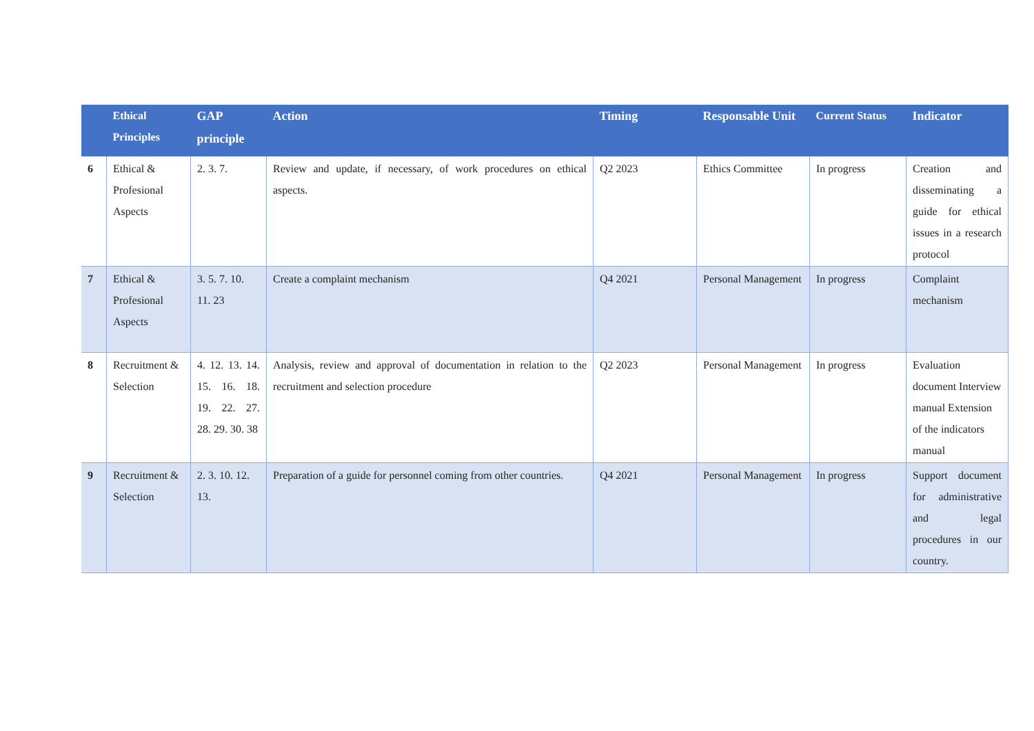| | Ethical Principles | GAP principle | Action | Timing | Responsable Unit | Current Status | Indicator |
| --- | --- | --- | --- | --- | --- | --- | --- |
| 6 | Ethical & Profesional Aspects | 2. 3. 7. | Review and update, if necessary, of work procedures on ethical aspects. | Q2 2023 | Ethics Committee | In progress | Creation and disseminating a guide for ethical issues in a research protocol |
| 7 | Ethical & Profesional Aspects | 3. 5. 7. 10. 11. 23 | Create a complaint mechanism | Q4 2021 | Personal Management | In progress | Complaint mechanism |
| 8 | Recruitment & Selection | 4. 12. 13. 14. 15. 16. 18. 19. 22. 27. 28. 29. 30. 38 | Analysis, review and approval of documentation in relation to the recruitment and selection procedure | Q2 2023 | Personal Management | In progress | Evaluation document Interview manual Extension of the indicators manual |
| 9 | Recruitment & Selection | 2. 3. 10. 12. 13. | Preparation of a guide for personnel coming from other countries. | Q4 2021 | Personal Management | In progress | Support document for administrative and legal procedures in our country. |